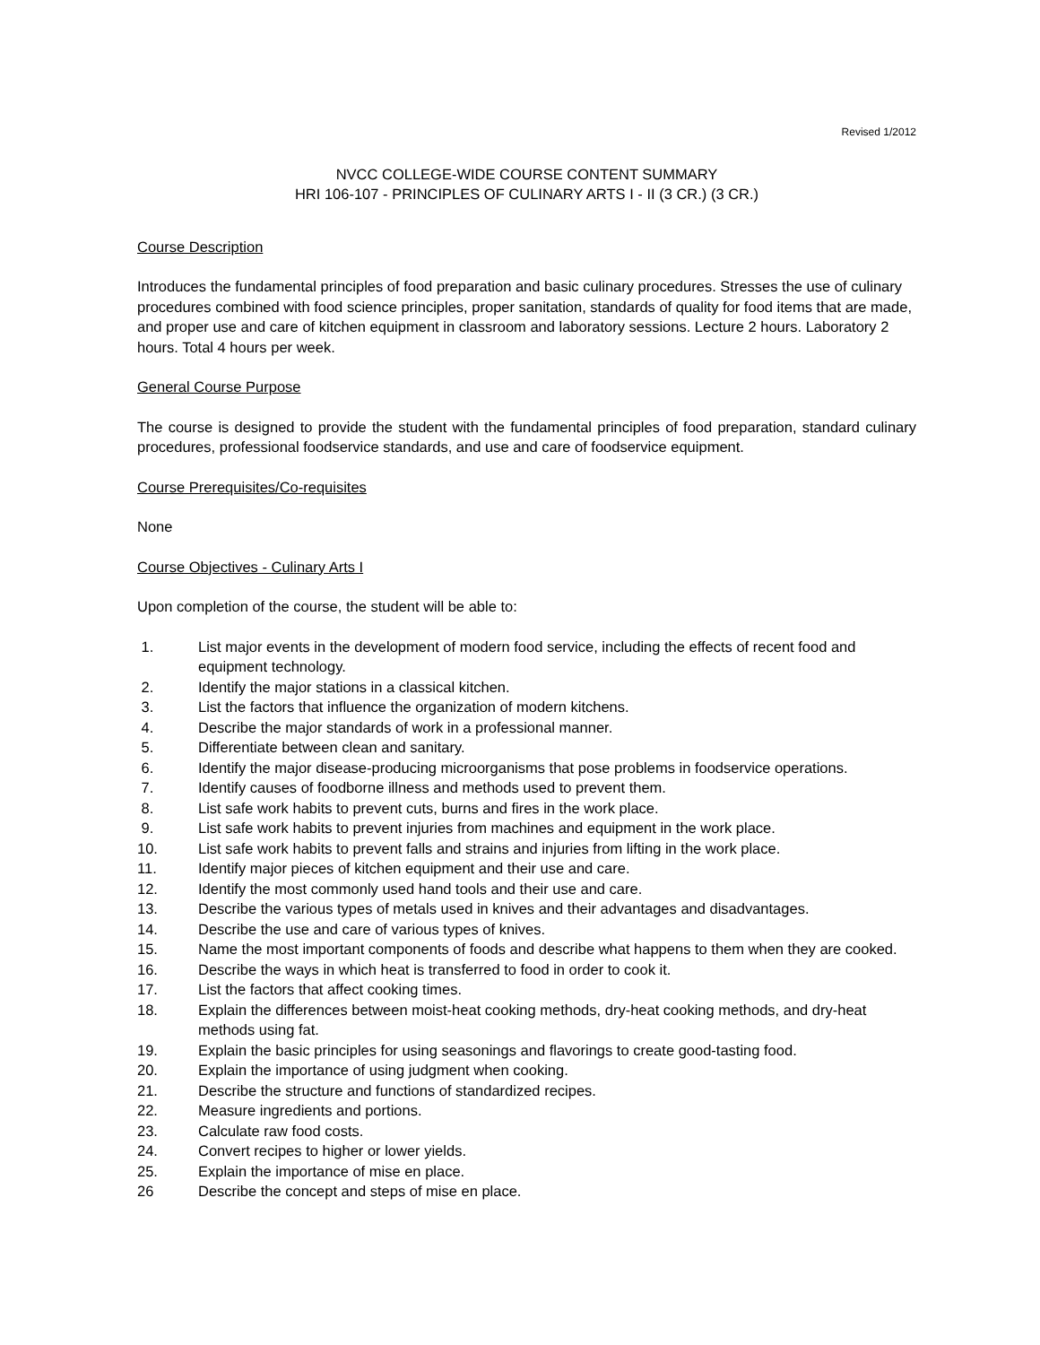Revised 1/2012
NVCC COLLEGE-WIDE COURSE CONTENT SUMMARY
HRI 106-107 - PRINCIPLES OF CULINARY ARTS I - II (3 CR.) (3 CR.)
Course Description
Introduces the fundamental principles of food preparation and basic culinary procedures. Stresses the use of culinary procedures combined with food science principles, proper sanitation, standards of quality for food items that are made, and proper use and care of kitchen equipment in classroom and laboratory sessions. Lecture 2 hours. Laboratory 2 hours. Total 4 hours per week.
General Course Purpose
The course is designed to provide the student with the fundamental principles of food preparation, standard culinary procedures, professional foodservice standards, and use and care of foodservice equipment.
Course Prerequisites/Co-requisites
None
Course Objectives - Culinary Arts I
Upon completion of the course, the student will be able to:
1. List major events in the development of modern food service, including the effects of recent food and equipment technology.
2. Identify the major stations in a classical kitchen.
3. List the factors that influence the organization of modern kitchens.
4. Describe the major standards of work in a professional manner.
5. Differentiate between clean and sanitary.
6. Identify the major disease-producing microorganisms that pose problems in foodservice operations.
7. Identify causes of foodborne illness and methods used to prevent them.
8. List safe work habits to prevent cuts, burns and fires in the work place.
9. List safe work habits to prevent injuries from machines and equipment in the work place.
10. List safe work habits to prevent falls and strains and injuries from lifting in the work place.
11. Identify major pieces of kitchen equipment and their use and care.
12. Identify the most commonly used hand tools and their use and care.
13. Describe the various types of metals used in knives and their advantages and disadvantages.
14. Describe the use and care of various types of knives.
15. Name the most important components of foods and describe what happens to them when they are cooked.
16. Describe the ways in which heat is transferred to food in order to cook it.
17. List the factors that affect cooking times.
18. Explain the differences between moist-heat cooking methods, dry-heat cooking methods, and dry-heat methods using fat.
19. Explain the basic principles for using seasonings and flavorings to create good-tasting food.
20. Explain the importance of using judgment when cooking.
21. Describe the structure and functions of standardized recipes.
22. Measure ingredients and portions.
23. Calculate raw food costs.
24. Convert recipes to higher or lower yields.
25. Explain the importance of mise en place.
26 Describe the concept and steps of mise en place.